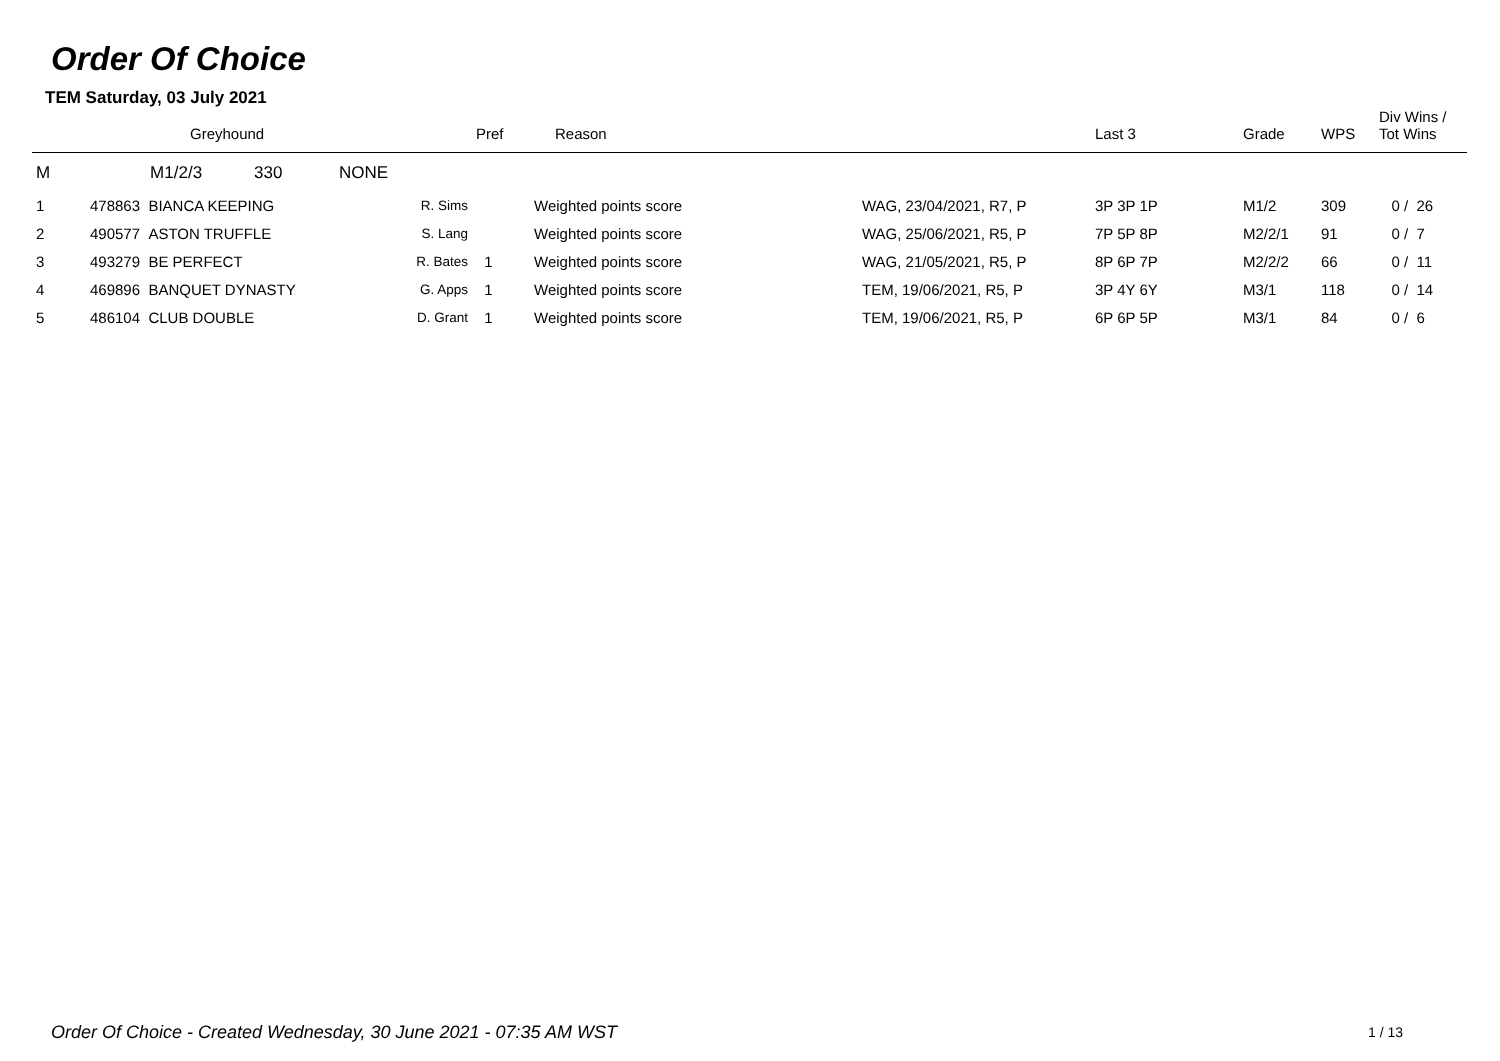Order Of Choice
TEM Saturday, 03 July 2021
| | Greyhound | | Pref | Reason | | Last 3 | Grade | WPS | Div Wins / Tot Wins |
| --- | --- | --- | --- | --- | --- | --- | --- | --- | --- |
| M | M1/2/3 330 NONE | | | | | | | | |
| 1 | 478863 BIANCA KEEPING | R. Sims | | Weighted points score | WAG, 23/04/2021, R7, P | 3P 3P 1P | M1/2 | 309 | 0 / 26 |
| 2 | 490577 ASTON TRUFFLE | S. Lang | | Weighted points score | WAG, 25/06/2021, R5, P | 7P 5P 8P | M2/2/1 | 91 | 0 / 7 |
| 3 | 493279 BE PERFECT | R. Bates | 1 | Weighted points score | WAG, 21/05/2021, R5, P | 8P 6P 7P | M2/2/2 | 66 | 0 / 11 |
| 4 | 469896 BANQUET DYNASTY | G. Apps | 1 | Weighted points score | TEM, 19/06/2021, R5, P | 3P 4Y 6Y | M3/1 | 118 | 0 / 14 |
| 5 | 486104 CLUB DOUBLE | D. Grant | 1 | Weighted points score | TEM, 19/06/2021, R5, P | 6P 6P 5P | M3/1 | 84 | 0 / 6 |
Order Of Choice - Created Wednesday, 30 June 2021 - 07:35 AM WST
1 / 13